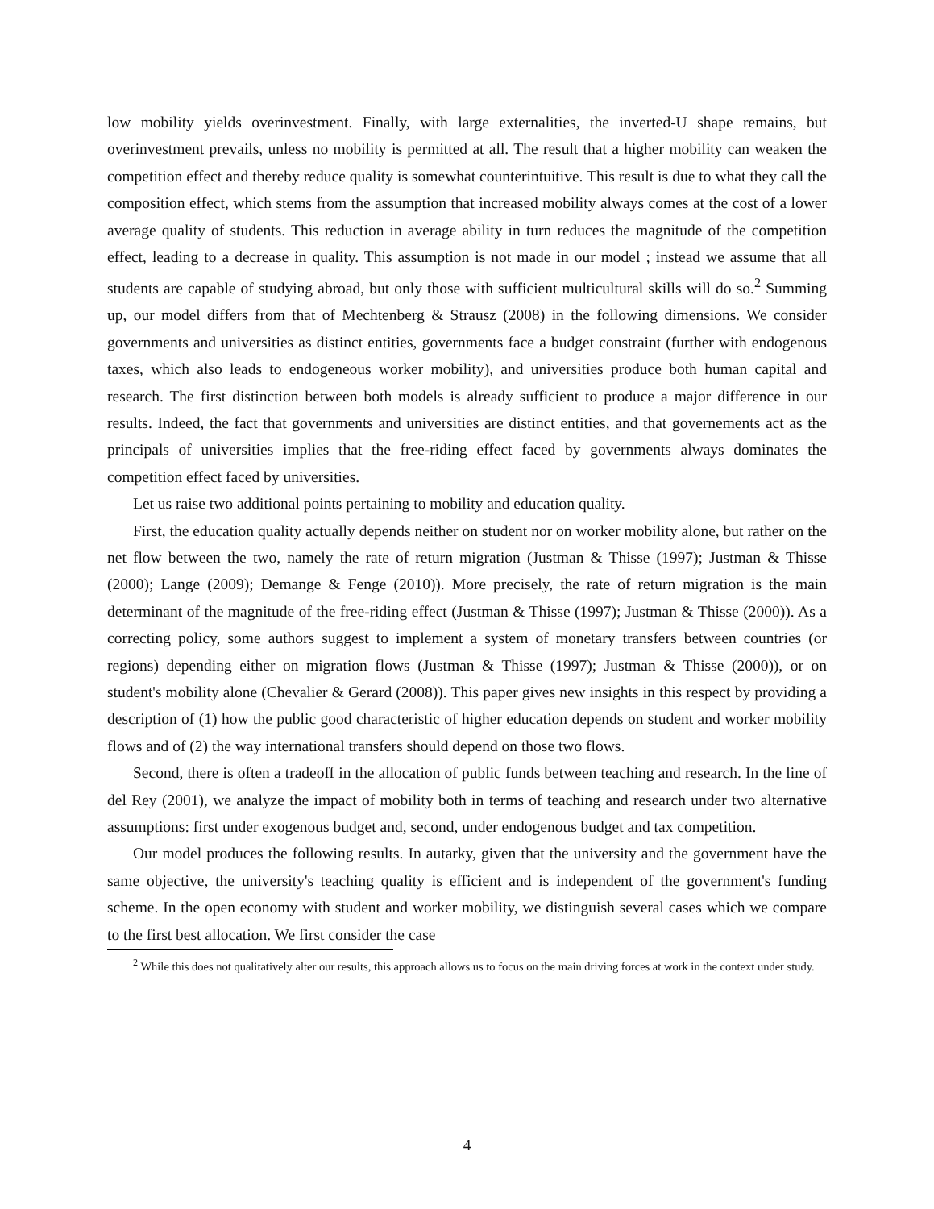low mobility yields overinvestment. Finally, with large externalities, the inverted-U shape remains, but overinvestment prevails, unless no mobility is permitted at all. The result that a higher mobility can weaken the competition effect and thereby reduce quality is somewhat counterintuitive. This result is due to what they call the composition effect, which stems from the assumption that increased mobility always comes at the cost of a lower average quality of students. This reduction in average ability in turn reduces the magnitude of the competition effect, leading to a decrease in quality. This assumption is not made in our model ; instead we assume that all students are capable of studying abroad, but only those with sufficient multicultural skills will do so.<sup>2</sup> Summing up, our model differs from that of Mechtenberg & Strausz (2008) in the following dimensions. We consider governments and universities as distinct entities, governments face a budget constraint (further with endogenous taxes, which also leads to endogeneous worker mobility), and universities produce both human capital and research. The first distinction between both models is already sufficient to produce a major difference in our results. Indeed, the fact that governments and universities are distinct entities, and that governements act as the principals of universities implies that the free-riding effect faced by governments always dominates the competition effect faced by universities.
Let us raise two additional points pertaining to mobility and education quality.
First, the education quality actually depends neither on student nor on worker mobility alone, but rather on the net flow between the two, namely the rate of return migration (Justman & Thisse (1997); Justman & Thisse (2000); Lange (2009); Demange & Fenge (2010)). More precisely, the rate of return migration is the main determinant of the magnitude of the free-riding effect (Justman & Thisse (1997); Justman & Thisse (2000)). As a correcting policy, some authors suggest to implement a system of monetary transfers between countries (or regions) depending either on migration flows (Justman & Thisse (1997); Justman & Thisse (2000)), or on student's mobility alone (Chevalier & Gerard (2008)). This paper gives new insights in this respect by providing a description of (1) how the public good characteristic of higher education depends on student and worker mobility flows and of (2) the way international transfers should depend on those two flows.
Second, there is often a tradeoff in the allocation of public funds between teaching and research. In the line of del Rey (2001), we analyze the impact of mobility both in terms of teaching and research under two alternative assumptions: first under exogenous budget and, second, under endogenous budget and tax competition.
Our model produces the following results. In autarky, given that the university and the government have the same objective, the university's teaching quality is efficient and is independent of the government's funding scheme. In the open economy with student and worker mobility, we distinguish several cases which we compare to the first best allocation. We first consider the case
<sup>2</sup> While this does not qualitatively alter our results, this approach allows us to focus on the main driving forces at work in the context under study.
4